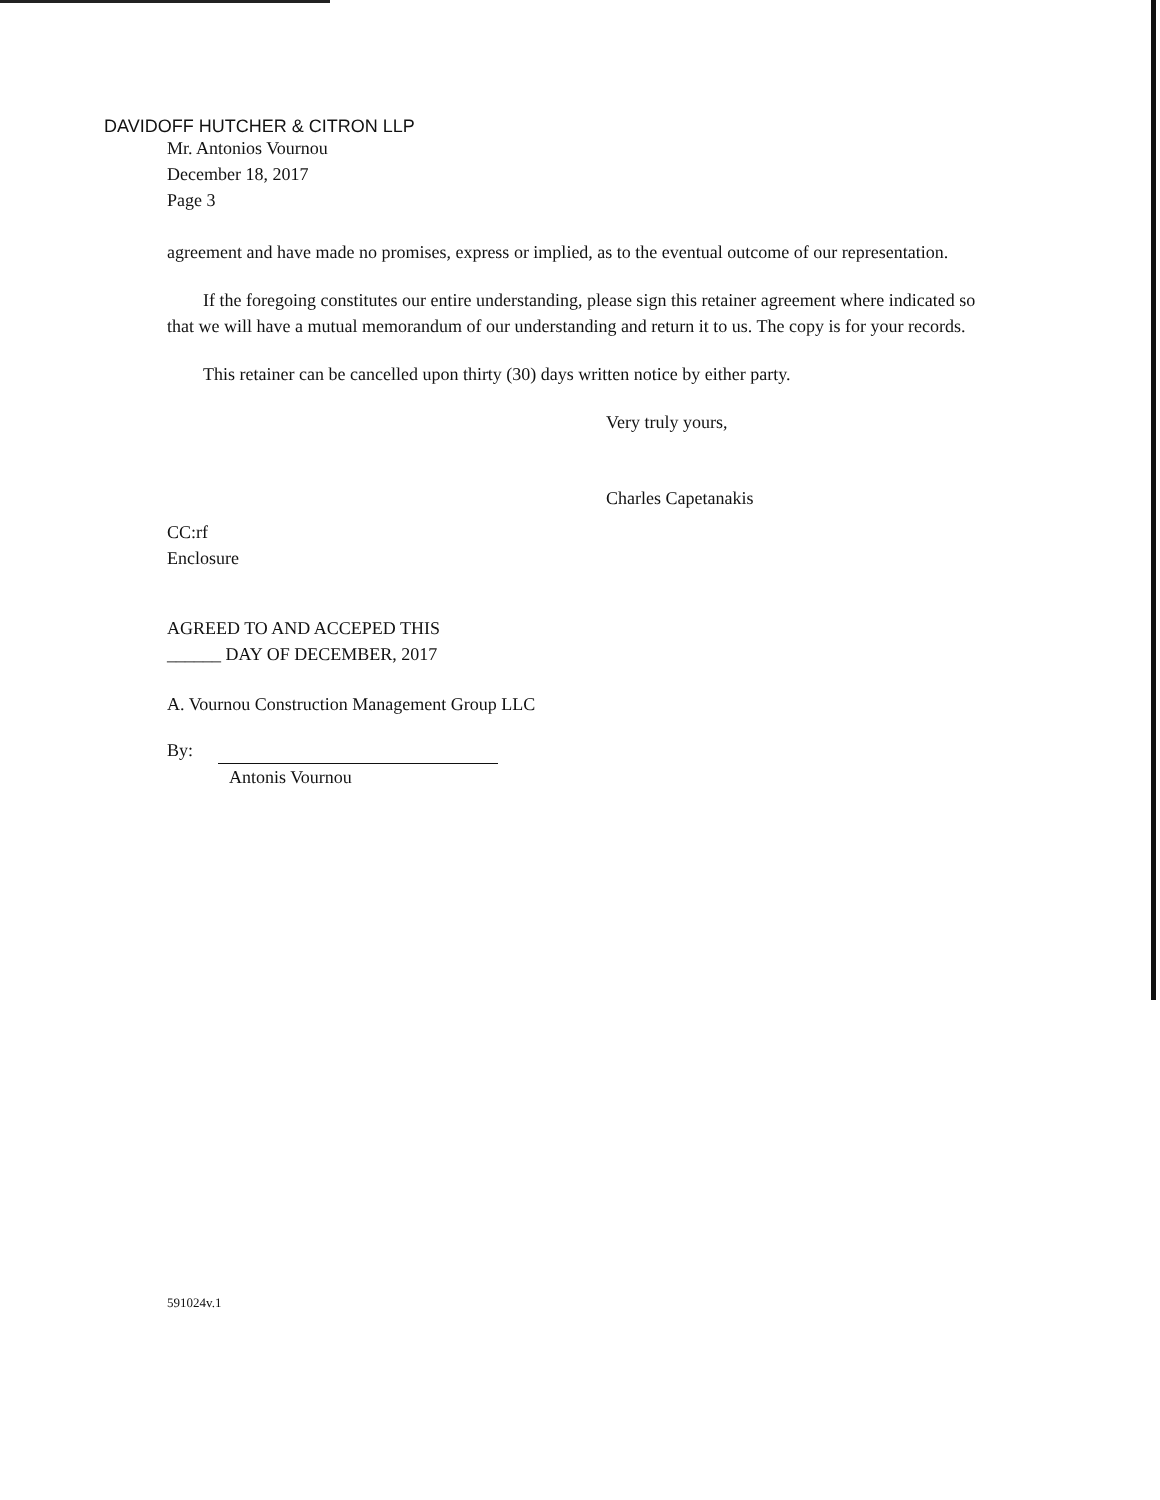DAVIDOFF HUTCHER & CITRON LLP
Mr. Antonios Vournou
December 18, 2017
Page 3
agreement and have made no promises, express or implied, as to the eventual outcome of our representation.
If the foregoing constitutes our entire understanding, please sign this retainer agreement where indicated so that we will have a mutual memorandum of our understanding and return it to us. The copy is for your records.
This retainer can be cancelled upon thirty (30) days written notice by either party.
Very truly yours,
Charles Capetanakis
CC:rf
Enclosure
AGREED TO AND ACCEPED THIS
______ DAY OF DECEMBER, 2017
A. Vournou Construction Management Group LLC
By:
Antonis Vournou
591024v.1